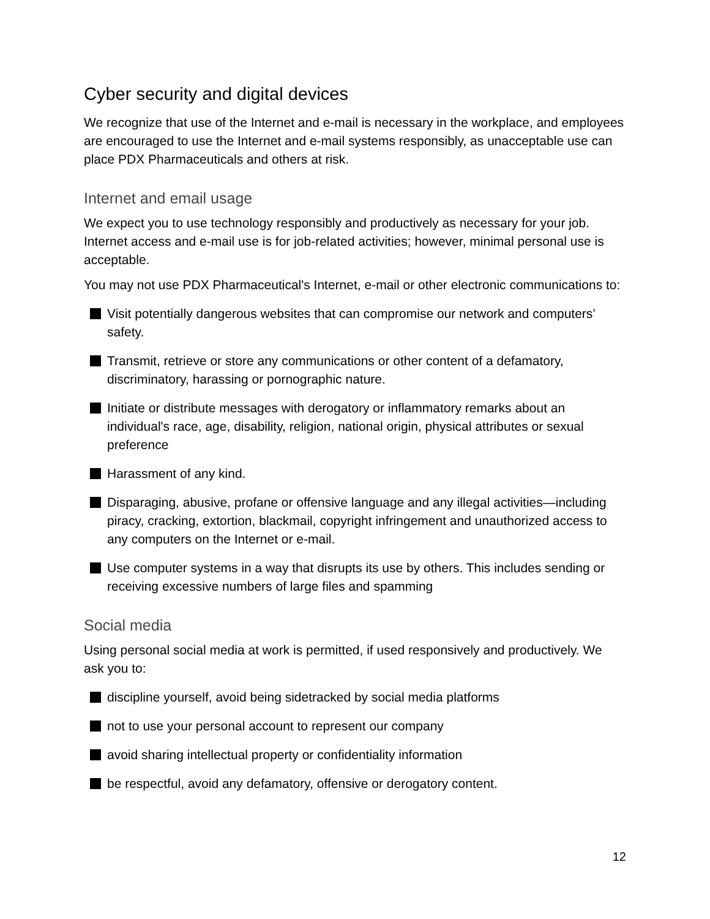Cyber security and digital devices
We recognize that use of the Internet and e-mail is necessary in the workplace, and employees are encouraged to use the Internet and e-mail systems responsibly, as unacceptable use can place PDX Pharmaceuticals and others at risk.
Internet and email usage
We expect you to use technology responsibly and productively as necessary for your job. Internet access and e-mail use is for job-related activities; however, minimal personal use is acceptable.
You may not use PDX Pharmaceutical's Internet, e-mail or other electronic communications to:
Visit potentially dangerous websites that can compromise our network and computers’ safety.
Transmit, retrieve or store any communications or other content of a defamatory, discriminatory, harassing or pornographic nature.
Initiate or distribute messages with derogatory or inflammatory remarks about an individual's race, age, disability, religion, national origin, physical attributes or sexual preference
Harassment of any kind.
Disparaging, abusive, profane or offensive language and any illegal activities—including piracy, cracking, extortion, blackmail, copyright infringement and unauthorized access to any computers on the Internet or e-mail.
Use computer systems in a way that disrupts its use by others. This includes sending or receiving excessive numbers of large files and spamming
Social media
Using personal social media at work is permitted, if used responsively and productively. We ask you to:
discipline yourself, avoid being sidetracked by social media platforms
not to use your personal account to represent our company
avoid sharing intellectual property or confidentiality information
be respectful, avoid any defamatory, offensive or derogatory content.
12